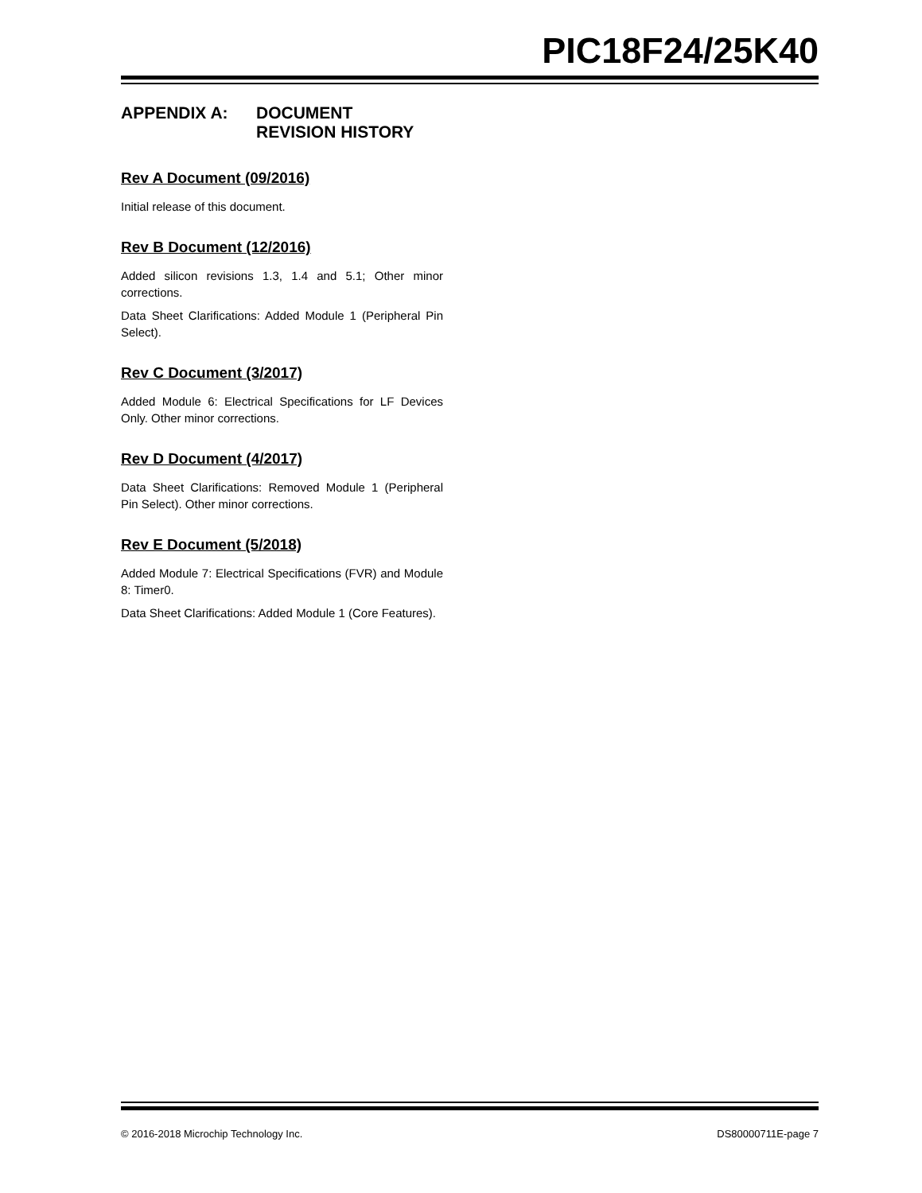PIC18F24/25K40
APPENDIX A: DOCUMENT
REVISION HISTORY
Rev A Document (09/2016)
Initial release of this document.
Rev B Document (12/2016)
Added silicon revisions 1.3, 1.4 and 5.1; Other minor corrections.
Data Sheet Clarifications: Added Module 1 (Peripheral Pin Select).
Rev C Document (3/2017)
Added Module 6: Electrical Specifications for LF Devices Only. Other minor corrections.
Rev D Document (4/2017)
Data Sheet Clarifications: Removed Module 1 (Peripheral Pin Select). Other minor corrections.
Rev E Document (5/2018)
Added Module 7: Electrical Specifications (FVR) and Module 8: Timer0.
Data Sheet Clarifications: Added Module 1 (Core Features).
© 2016-2018 Microchip Technology Inc. DS80000711E-page 7